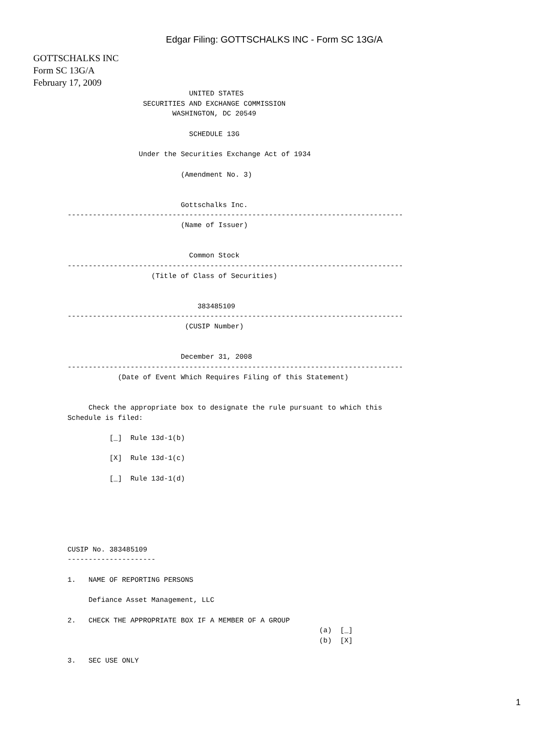Edgar Filing: GOTTSCHALKS INC - Form SC 13G/A
GOTTSCHALKS INC
Form SC 13G/A
February 17, 2009
                             UNITED STATES
                  SECURITIES AND EXCHANGE COMMISSION
                         WASHINGTON, DC 20549

                             SCHEDULE 13G

                 Under the Securities Exchange Act of 1934

                           (Amendment No. 3)


                           Gottschalks Inc.
--------------------------------------------------------------------------------
                           (Name of Issuer)


                             Common Stock
--------------------------------------------------------------------------------
                    (Title of Class of Securities)


                               383485109
--------------------------------------------------------------------------------
                            (CUSIP Number)


                           December 31, 2008
--------------------------------------------------------------------------------
            (Date of Event Which Requires Filing of this Statement)


     Check the appropriate box to designate the rule pursuant to which this
Schedule is filed:

          [_]  Rule 13d-1(b)

          [X]  Rule 13d-1(c)

          [_]  Rule 13d-1(d)






CUSIP No. 383485109
---------------------

1.   NAME OF REPORTING PERSONS

     Defiance Asset Management, LLC

2.   CHECK THE APPROPRIATE BOX IF A MEMBER OF A GROUP
                                                            (a)  [_]
                                                            (b)  [X]

3.   SEC USE ONLY
1